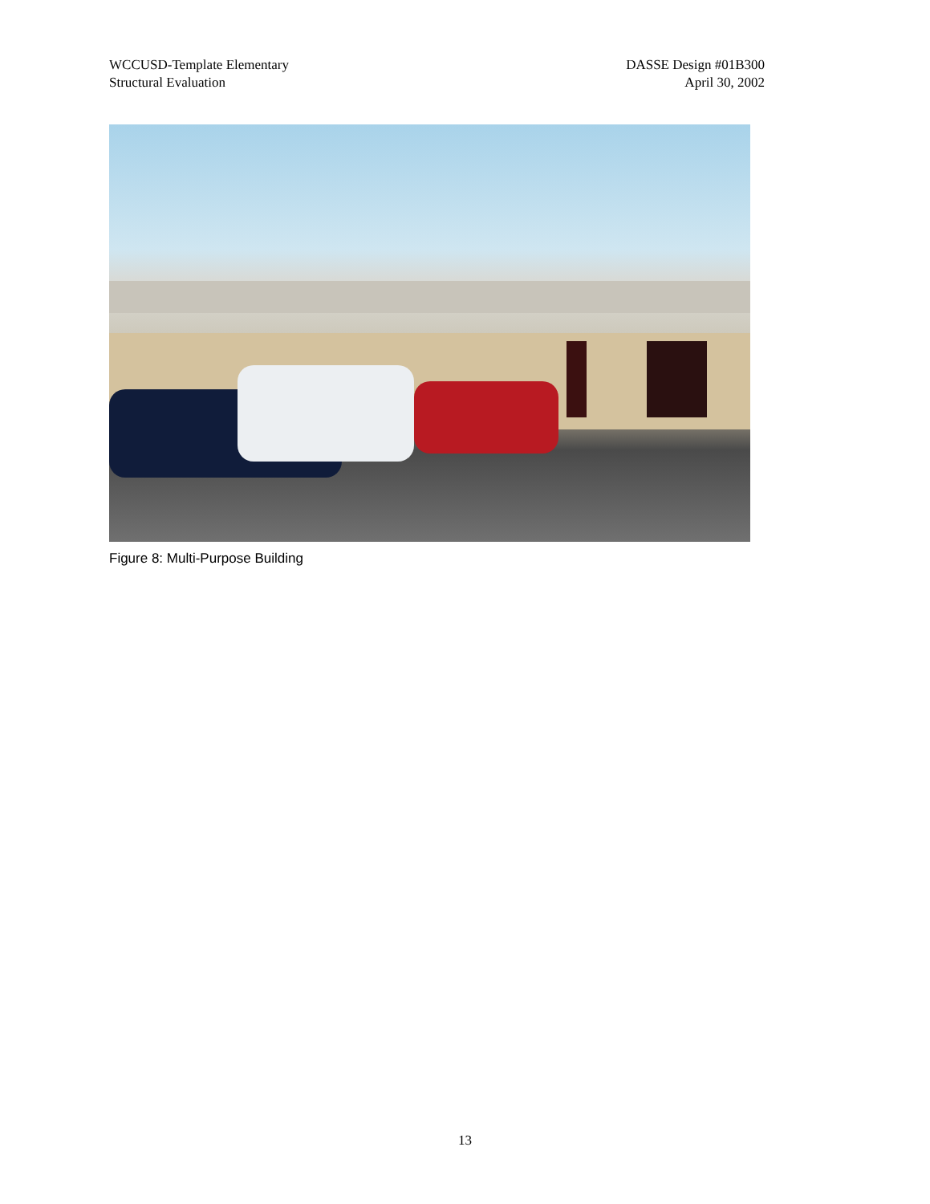WCCUSD-Template Elementary
Structural Evaluation
DASSE Design #01B300
April 30, 2002
Figure 8: Multi-Purpose Building
13